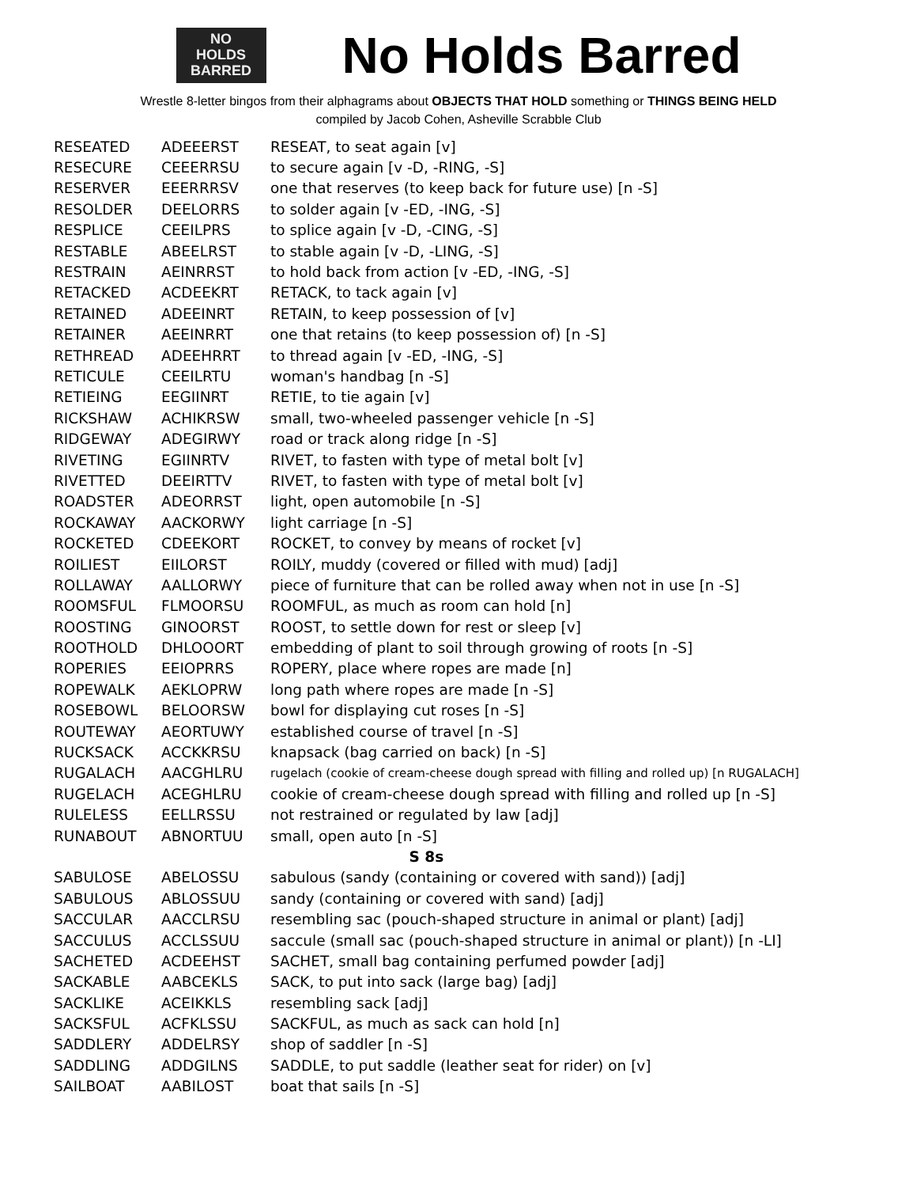NO
HOLDS
BARRED
No Holds Barred
Wrestle 8-letter bingos from their alphagrams about OBJECTS THAT HOLD something or THINGS BEING HELD
compiled by Jacob Cohen, Asheville Scrabble Club
| RESEATED | ADEEERST | RESEAT, to seat again [v] |
| RESECURE | CEEERRSU | to secure again [v -D, -RING, -S] |
| RESERVER | EEERRRSV | one that reserves (to keep back for future use) [n -S] |
| RESOLDER | DEELORRS | to solder again [v -ED, -ING, -S] |
| RESPLICE | CEEILPRS | to splice again [v -D, -CING, -S] |
| RESTABLE | ABEELRST | to stable again [v -D, -LING, -S] |
| RESTRAIN | AEINRRST | to hold back from action [v -ED, -ING, -S] |
| RETACKED | ACDEEKRT | RETACK, to tack again [v] |
| RETAINED | ADEEINRT | RETAIN, to keep possession of [v] |
| RETAINER | AEEINRRT | one that retains (to keep possession of) [n -S] |
| RETHREAD | ADEEHRRT | to thread again [v -ED, -ING, -S] |
| RETICULE | CEEILRTU | woman's handbag [n -S] |
| RETIEING | EEGIINRT | RETIE, to tie again [v] |
| RICKSHAW | ACHIKRSW | small, two-wheeled passenger vehicle [n -S] |
| RIDGEWAY | ADEGIRWY | road or track along ridge [n -S] |
| RIVETING | EGIINRTV | RIVET, to fasten with type of metal bolt [v] |
| RIVETTED | DEEIRTTV | RIVET, to fasten with type of metal bolt [v] |
| ROADSTER | ADEORRST | light, open automobile [n -S] |
| ROCKAWAY | AACKORWY | light carriage [n -S] |
| ROCKETED | CDEEKORT | ROCKET, to convey by means of rocket [v] |
| ROILIEST | EIILORST | ROILY, muddy (covered or filled with mud) [adj] |
| ROLLAWAY | AALLORWY | piece of furniture that can be rolled away when not in use [n -S] |
| ROOMSFUL | FLMOORSU | ROOMFUL, as much as room can hold [n] |
| ROOSTING | GINOORST | ROOST, to settle down for rest or sleep [v] |
| ROOTHOLD | DHLOOORT | embedding of plant to soil through growing of roots [n -S] |
| ROPERIES | EEIOPRRS | ROPERY, place where ropes are made [n] |
| ROPEWALK | AEKLOPRW | long path where ropes are made [n -S] |
| ROSEBOWL | BELOORSW | bowl for displaying cut roses [n -S] |
| ROUTEWAY | AEORTUWY | established course of travel [n -S] |
| RUCKSACK | ACCKKRSU | knapsack (bag carried on back) [n -S] |
| RUGALACH | AACGHLRU | rugelach (cookie of cream-cheese dough spread with filling and rolled up) [n RUGALACH] |
| RUGELACH | ACEGHLRU | cookie of cream-cheese dough spread with filling and rolled up [n -S] |
| RULELESS | EELLRSSU | not restrained or regulated by law [adj] |
| RUNABOUT | ABNORTUU | small, open auto [n -S] |
| S 8s | | |
| SABULOSE | ABELOSSU | sabulous (sandy (containing or covered with sand)) [adj] |
| SABULOUS | ABLOSSUU | sandy (containing or covered with sand) [adj] |
| SACCULAR | AACCLRSU | resembling sac (pouch-shaped structure in animal or plant) [adj] |
| SACCULUS | ACCLSSUU | saccule (small sac (pouch-shaped structure in animal or plant)) [n -LI] |
| SACHETED | ACDEEHST | SACHET, small bag containing perfumed powder [adj] |
| SACKABLE | AABCEKLS | SACK, to put into sack (large bag) [adj] |
| SACKLIKE | ACEIKKLS | resembling sack [adj] |
| SACKSFUL | ACFKLSSU | SACKFUL, as much as sack can hold [n] |
| SADDLERY | ADDELRSY | shop of saddler [n -S] |
| SADDLING | ADDGILNS | SADDLE, to put saddle (leather seat for rider) on [v] |
| SAILBOAT | AABILOST | boat that sails [n -S] |